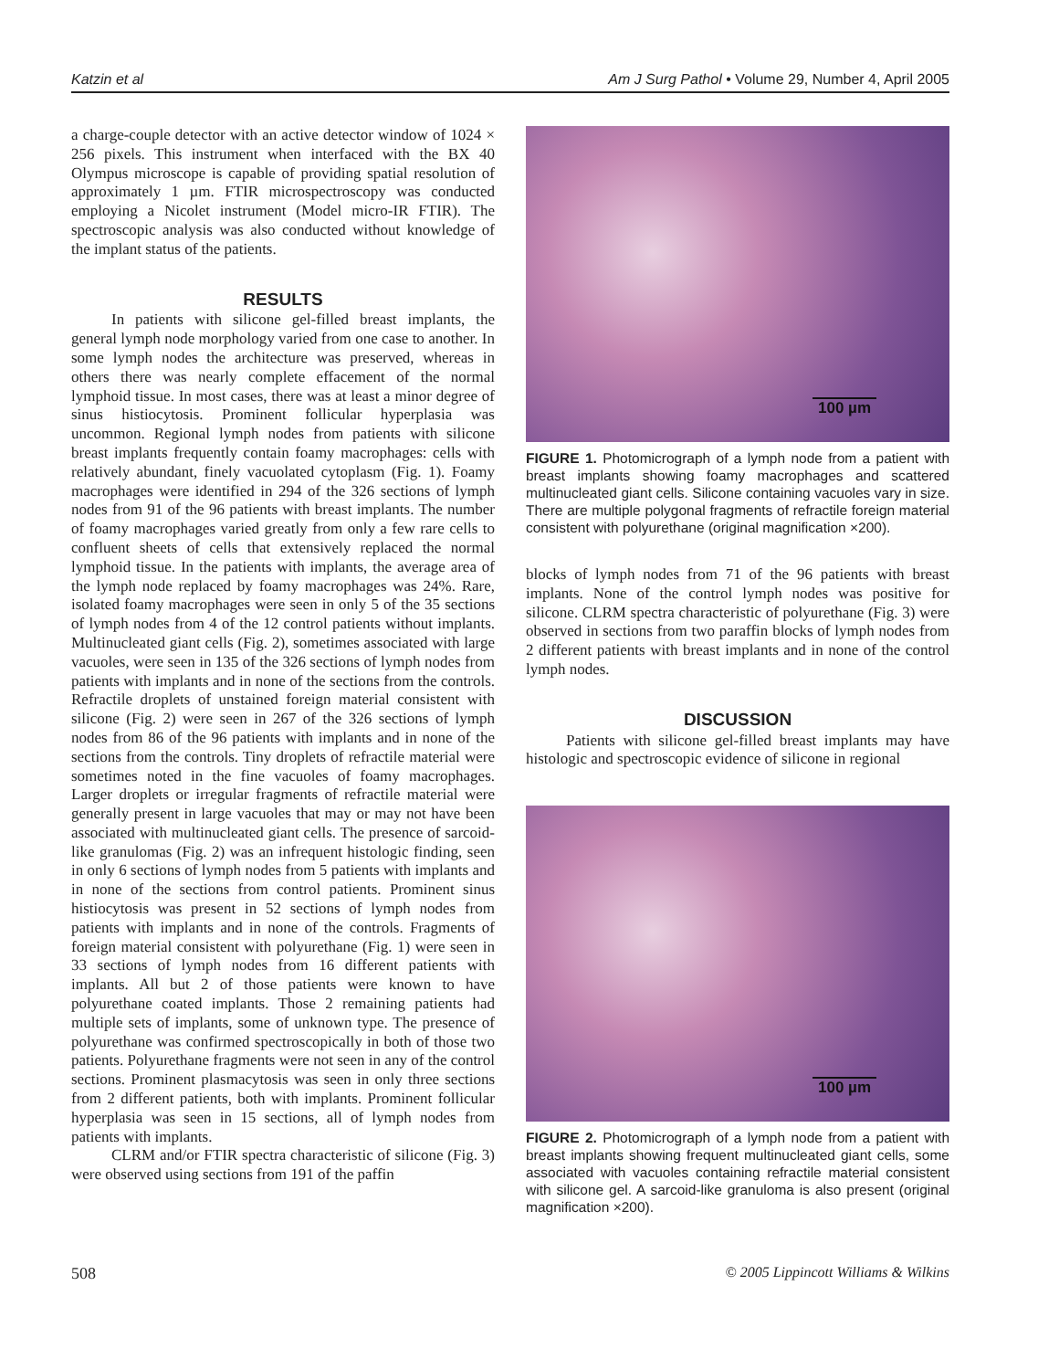Katzin et al Am J Surg Pathol • Volume 29, Number 4, April 2005
a charge-couple detector with an active detector window of 1024 × 256 pixels. This instrument when interfaced with the BX 40 Olympus microscope is capable of providing spatial resolution of approximately 1 µm. FTIR microspectroscopy was conducted employing a Nicolet instrument (Model micro-IR FTIR). The spectroscopic analysis was also conducted without knowledge of the implant status of the patients.
RESULTS
In patients with silicone gel-filled breast implants, the general lymph node morphology varied from one case to another. In some lymph nodes the architecture was preserved, whereas in others there was nearly complete effacement of the normal lymphoid tissue. In most cases, there was at least a minor degree of sinus histiocytosis. Prominent follicular hyperplasia was uncommon. Regional lymph nodes from patients with silicone breast implants frequently contain foamy macrophages: cells with relatively abundant, finely vacuolated cytoplasm (Fig. 1). Foamy macrophages were identified in 294 of the 326 sections of lymph nodes from 91 of the 96 patients with breast implants. The number of foamy macrophages varied greatly from only a few rare cells to confluent sheets of cells that extensively replaced the normal lymphoid tissue. In the patients with implants, the average area of the lymph node replaced by foamy macrophages was 24%. Rare, isolated foamy macrophages were seen in only 5 of the 35 sections of lymph nodes from 4 of the 12 control patients without implants. Multinucleated giant cells (Fig. 2), sometimes associated with large vacuoles, were seen in 135 of the 326 sections of lymph nodes from patients with implants and in none of the sections from the controls. Refractile droplets of unstained foreign material consistent with silicone (Fig. 2) were seen in 267 of the 326 sections of lymph nodes from 86 of the 96 patients with implants and in none of the sections from the controls. Tiny droplets of refractile material were sometimes noted in the fine vacuoles of foamy macrophages. Larger droplets or irregular fragments of refractile material were generally present in large vacuoles that may or may not have been associated with multinucleated giant cells. The presence of sarcoid-like granulomas (Fig. 2) was an infrequent histologic finding, seen in only 6 sections of lymph nodes from 5 patients with implants and in none of the sections from control patients. Prominent sinus histiocytosis was present in 52 sections of lymph nodes from patients with implants and in none of the controls. Fragments of foreign material consistent with polyurethane (Fig. 1) were seen in 33 sections of lymph nodes from 16 different patients with implants. All but 2 of those patients were known to have polyurethane coated implants. Those 2 remaining patients had multiple sets of implants, some of unknown type. The presence of polyurethane was confirmed spectroscopically in both of those two patients. Polyurethane fragments were not seen in any of the control sections. Prominent plasmacytosis was seen in only three sections from 2 different patients, both with implants. Prominent follicular hyperplasia was seen in 15 sections, all of lymph nodes from patients with implants.
CLRM and/or FTIR spectra characteristic of silicone (Fig. 3) were observed using sections from 191 of the paffin
100 µm
FIGURE 1. Photomicrograph of a lymph node from a patient with breast implants showing foamy macrophages and scattered multinucleated giant cells. Silicone containing vacuoles vary in size. There are multiple polygonal fragments of refractile foreign material consistent with polyurethane (original magnification ×200).
blocks of lymph nodes from 71 of the 96 patients with breast implants. None of the control lymph nodes was positive for silicone. CLRM spectra characteristic of polyurethane (Fig. 3) were observed in sections from two paraffin blocks of lymph nodes from 2 different patients with breast implants and in none of the control lymph nodes.
DISCUSSION
Patients with silicone gel-filled breast implants may have histologic and spectroscopic evidence of silicone in regional
100 µm
FIGURE 2. Photomicrograph of a lymph node from a patient with breast implants showing frequent multinucleated giant cells, some associated with vacuoles containing refractile material consistent with silicone gel. A sarcoid-like granuloma is also present (original magnification ×200).
508 © 2005 Lippincott Williams & Wilkins